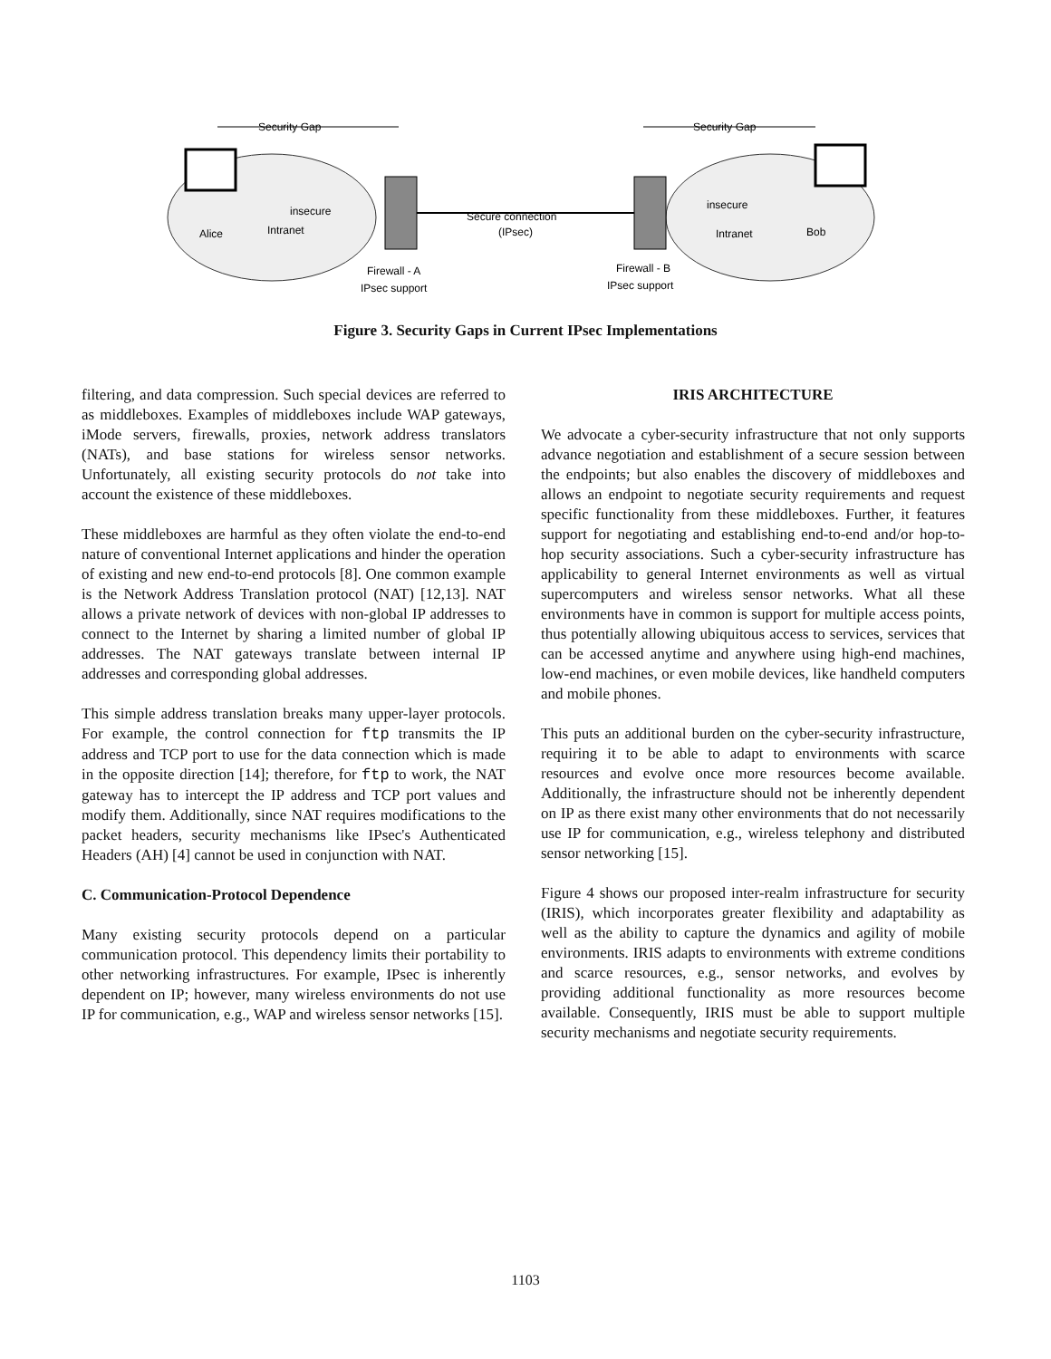Security Gap
Security Gap
insecure
insecure
Alice
Intranet
Intranet
Bob
Secure connection
(IPsec)
Firewall - A
IPsec support
Firewall - B
IPsec support
Figure 3. Security Gaps in Current IPsec Implementations
filtering, and data compression. Such special devices are referred to as middleboxes. Examples of middleboxes include WAP gateways, iMode servers, firewalls, proxies, network address translators (NATs), and base stations for wireless sensor networks. Unfortunately, all existing security protocols do not take into account the existence of these middleboxes.
These middleboxes are harmful as they often violate the end-to-end nature of conventional Internet applications and hinder the operation of existing and new end-to-end protocols [8]. One common example is the Network Address Translation protocol (NAT) [12,13]. NAT allows a private network of devices with non-global IP addresses to connect to the Internet by sharing a limited number of global IP addresses. The NAT gateways translate between internal IP addresses and corresponding global addresses.
This simple address translation breaks many upper-layer protocols. For example, the control connection for ftp transmits the IP address and TCP port to use for the data connection which is made in the opposite direction [14]; therefore, for ftp to work, the NAT gateway has to intercept the IP address and TCP port values and modify them. Additionally, since NAT requires modifications to the packet headers, security mechanisms like IPsec's Authenticated Headers (AH) [4] cannot be used in conjunction with NAT.
C. Communication-Protocol Dependence
Many existing security protocols depend on a particular communication protocol. This dependency limits their portability to other networking infrastructures. For example, IPsec is inherently dependent on IP; however, many wireless environments do not use IP for communication, e.g., WAP and wireless sensor networks [15].
IRIS ARCHITECTURE
We advocate a cyber-security infrastructure that not only supports advance negotiation and establishment of a secure session between the endpoints; but also enables the discovery of middleboxes and allows an endpoint to negotiate security requirements and request specific functionality from these middleboxes. Further, it features support for negotiating and establishing end-to-end and/or hop-to-hop security associations. Such a cyber-security infrastructure has applicability to general Internet environments as well as virtual supercomputers and wireless sensor networks. What all these environments have in common is support for multiple access points, thus potentially allowing ubiquitous access to services, services that can be accessed anytime and anywhere using high-end machines, low-end machines, or even mobile devices, like handheld computers and mobile phones.
This puts an additional burden on the cyber-security infrastructure, requiring it to be able to adapt to environments with scarce resources and evolve once more resources become available. Additionally, the infrastructure should not be inherently dependent on IP as there exist many other environments that do not necessarily use IP for communication, e.g., wireless telephony and distributed sensor networking [15].
Figure 4 shows our proposed inter-realm infrastructure for security (IRIS), which incorporates greater flexibility and adaptability as well as the ability to capture the dynamics and agility of mobile environments. IRIS adapts to environments with extreme conditions and scarce resources, e.g., sensor networks, and evolves by providing additional functionality as more resources become available. Consequently, IRIS must be able to support multiple security mechanisms and negotiate security requirements.
1103